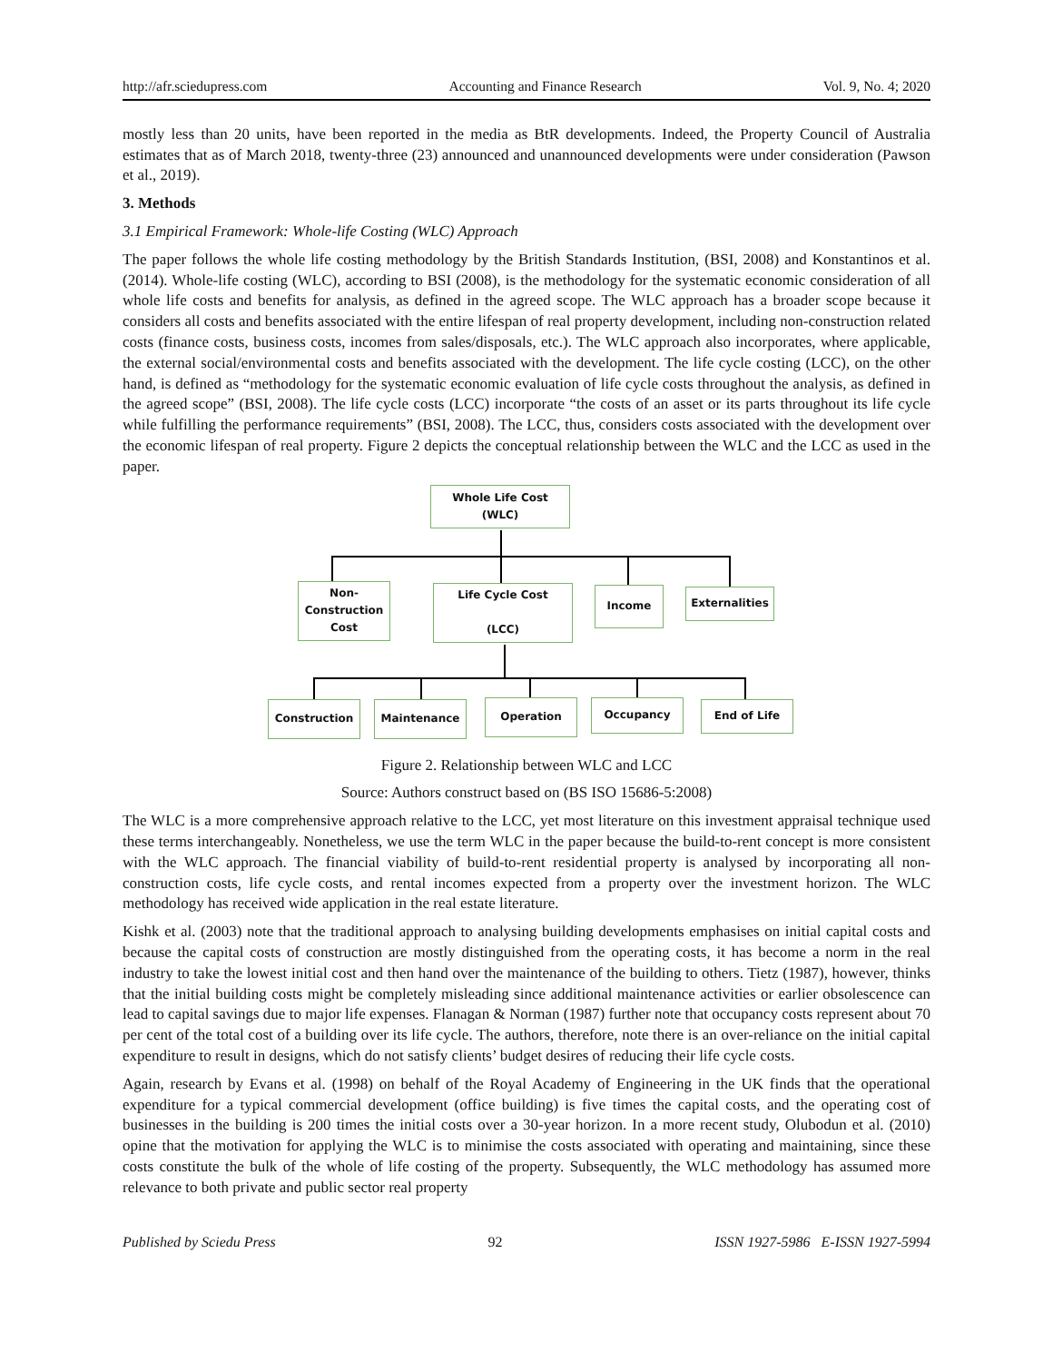http://afr.sciedupress.com Accounting and Finance Research Vol. 9, No. 4; 2020
mostly less than 20 units, have been reported in the media as BtR developments. Indeed, the Property Council of Australia estimates that as of March 2018, twenty-three (23) announced and unannounced developments were under consideration (Pawson et al., 2019).
3. Methods
3.1 Empirical Framework: Whole-life Costing (WLC) Approach
The paper follows the whole life costing methodology by the British Standards Institution, (BSI, 2008) and Konstantinos et al. (2014). Whole-life costing (WLC), according to BSI (2008), is the methodology for the systematic economic consideration of all whole life costs and benefits for analysis, as defined in the agreed scope. The WLC approach has a broader scope because it considers all costs and benefits associated with the entire lifespan of real property development, including non-construction related costs (finance costs, business costs, incomes from sales/disposals, etc.). The WLC approach also incorporates, where applicable, the external social/environmental costs and benefits associated with the development. The life cycle costing (LCC), on the other hand, is defined as “methodology for the systematic economic evaluation of life cycle costs throughout the analysis, as defined in the agreed scope” (BSI, 2008). The life cycle costs (LCC) incorporate “the costs of an asset or its parts throughout its life cycle while fulfilling the performance requirements” (BSI, 2008). The LCC, thus, considers costs associated with the development over the economic lifespan of real property. Figure 2 depicts the conceptual relationship between the WLC and the LCC as used in the paper.
Whole Life Cost
(WLC)
Non-
Construction
Cost
Life Cycle Cost
(LCC)
Income Externalities
Construction Maintenance Operation Occupancy End of Life
Figure 2. Relationship between WLC and LCC
Source: Authors construct based on (BS ISO 15686-5:2008)
The WLC is a more comprehensive approach relative to the LCC, yet most literature on this investment appraisal technique used these terms interchangeably. Nonetheless, we use the term WLC in the paper because the build-to-rent concept is more consistent with the WLC approach. The financial viability of build-to-rent residential property is analysed by incorporating all non-construction costs, life cycle costs, and rental incomes expected from a property over the investment horizon. The WLC methodology has received wide application in the real estate literature.
Kishk et al. (2003) note that the traditional approach to analysing building developments emphasises on initial capital costs and because the capital costs of construction are mostly distinguished from the operating costs, it has become a norm in the real industry to take the lowest initial cost and then hand over the maintenance of the building to others. Tietz (1987), however, thinks that the initial building costs might be completely misleading since additional maintenance activities or earlier obsolescence can lead to capital savings due to major life expenses. Flanagan & Norman (1987) further note that occupancy costs represent about 70 per cent of the total cost of a building over its life cycle. The authors, therefore, note there is an over-reliance on the initial capital expenditure to result in designs, which do not satisfy clients’ budget desires of reducing their life cycle costs.
Again, research by Evans et al. (1998) on behalf of the Royal Academy of Engineering in the UK finds that the operational expenditure for a typical commercial development (office building) is five times the capital costs, and the operating cost of businesses in the building is 200 times the initial costs over a 30-year horizon. In a more recent study, Olubodun et al. (2010) opine that the motivation for applying the WLC is to minimise the costs associated with operating and maintaining, since these costs constitute the bulk of the whole of life costing of the property. Subsequently, the WLC methodology has assumed more relevance to both private and public sector real property
Published by Sciedu Press 92 ISSN 1927-5986 E-ISSN 1927-5994